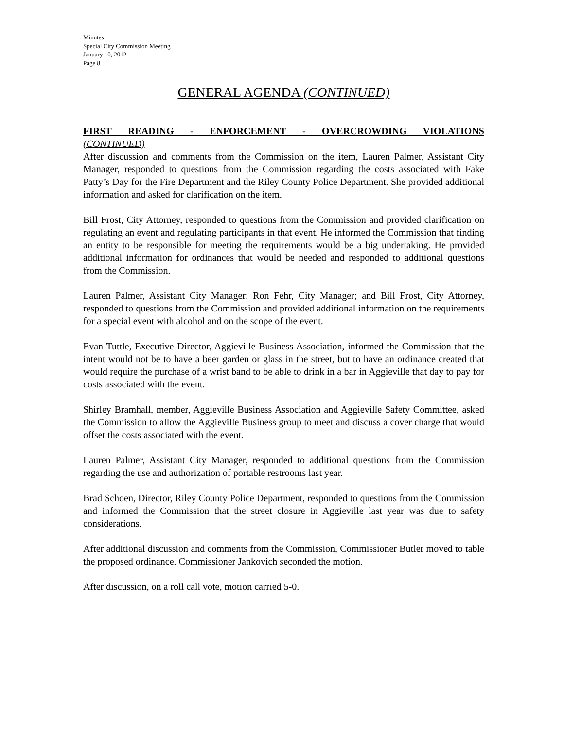Minutes
Special City Commission Meeting
January 10, 2012
Page 8
GENERAL AGENDA (CONTINUED)
FIRST READING - ENFORCEMENT - OVERCROWDING VIOLATIONS
(CONTINUED)
After discussion and comments from the Commission on the item, Lauren Palmer, Assistant City Manager, responded to questions from the Commission regarding the costs associated with Fake Patty’s Day for the Fire Department and the Riley County Police Department. She provided additional information and asked for clarification on the item.
Bill Frost, City Attorney, responded to questions from the Commission and provided clarification on regulating an event and regulating participants in that event. He informed the Commission that finding an entity to be responsible for meeting the requirements would be a big undertaking. He provided additional information for ordinances that would be needed and responded to additional questions from the Commission.
Lauren Palmer, Assistant City Manager; Ron Fehr, City Manager; and Bill Frost, City Attorney, responded to questions from the Commission and provided additional information on the requirements for a special event with alcohol and on the scope of the event.
Evan Tuttle, Executive Director, Aggieville Business Association, informed the Commission that the intent would not be to have a beer garden or glass in the street, but to have an ordinance created that would require the purchase of a wrist band to be able to drink in a bar in Aggieville that day to pay for costs associated with the event.
Shirley Bramhall, member, Aggieville Business Association and Aggieville Safety Committee, asked the Commission to allow the Aggieville Business group to meet and discuss a cover charge that would offset the costs associated with the event.
Lauren Palmer, Assistant City Manager, responded to additional questions from the Commission regarding the use and authorization of portable restrooms last year.
Brad Schoen, Director, Riley County Police Department, responded to questions from the Commission and informed the Commission that the street closure in Aggieville last year was due to safety considerations.
After additional discussion and comments from the Commission, Commissioner Butler moved to table the proposed ordinance. Commissioner Jankovich seconded the motion.
After discussion, on a roll call vote, motion carried 5-0.